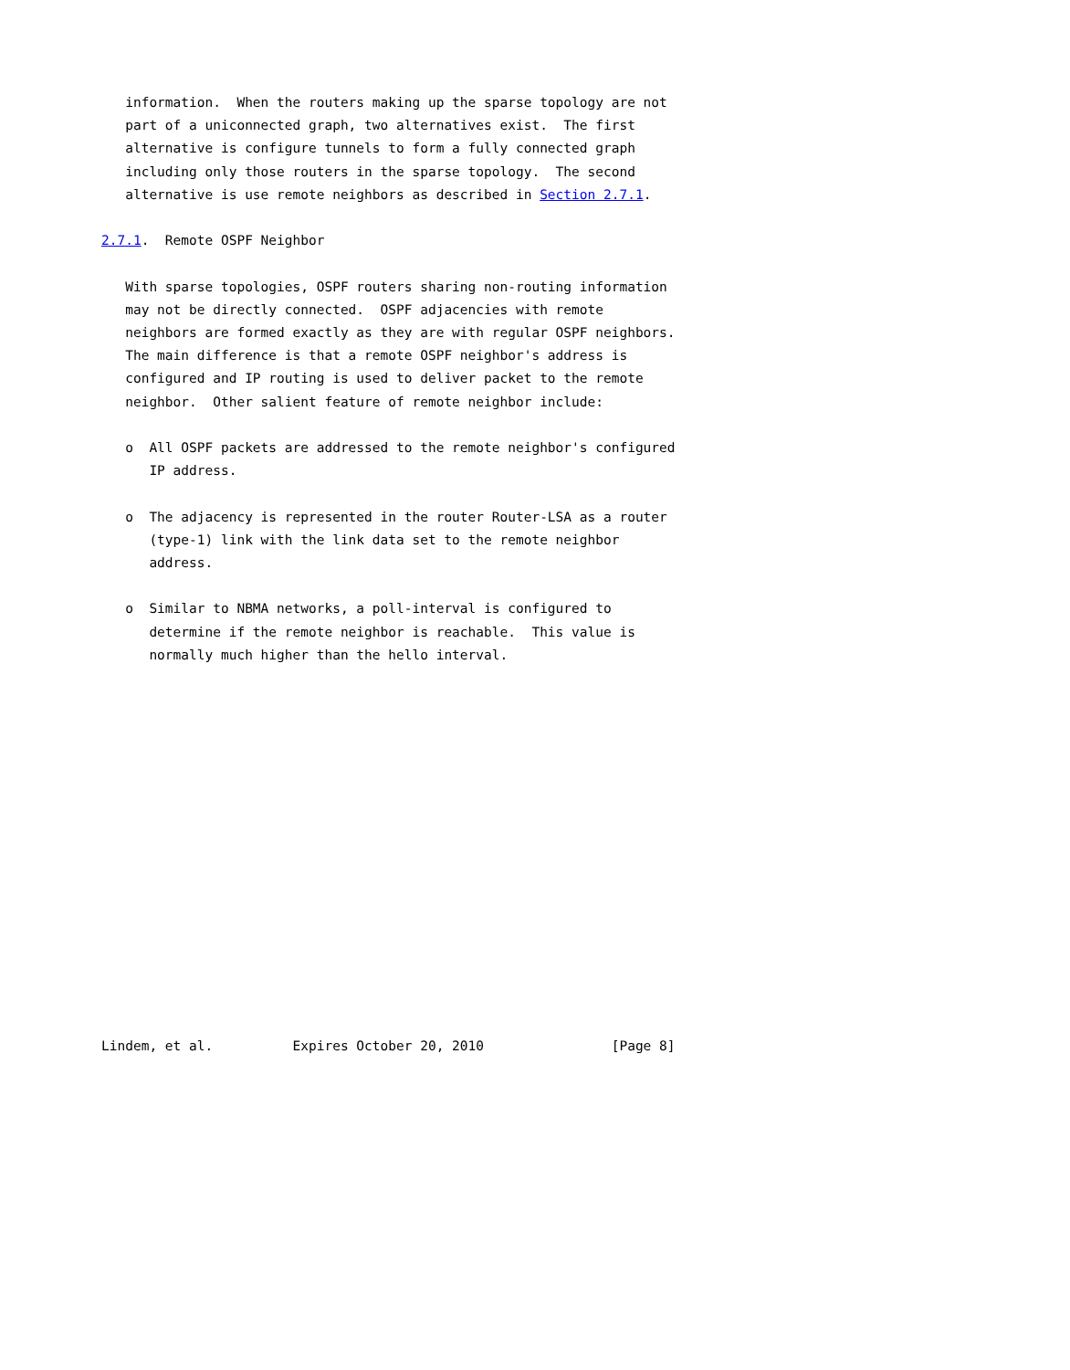information.  When the routers making up the sparse topology are not
   part of a uniconnected graph, two alternatives exist.  The first
   alternative is configure tunnels to form a fully connected graph
   including only those routers in the sparse topology.  The second
   alternative is use remote neighbors as described in Section 2.7.1.

2.7.1.  Remote OSPF Neighbor

   With sparse topologies, OSPF routers sharing non-routing information
   may not be directly connected.  OSPF adjacencies with remote
   neighbors are formed exactly as they are with regular OSPF neighbors.
   The main difference is that a remote OSPF neighbor's address is
   configured and IP routing is used to deliver packet to the remote
   neighbor.  Other salient feature of remote neighbor include:

   o  All OSPF packets are addressed to the remote neighbor's configured
      IP address.

   o  The adjacency is represented in the router Router-LSA as a router
      (type-1) link with the link data set to the remote neighbor
      address.

   o  Similar to NBMA networks, a poll-interval is configured to
      determine if the remote neighbor is reachable.  This value is
      normally much higher than the hello interval.
















Lindem, et al.          Expires October 20, 2010                [Page 8]